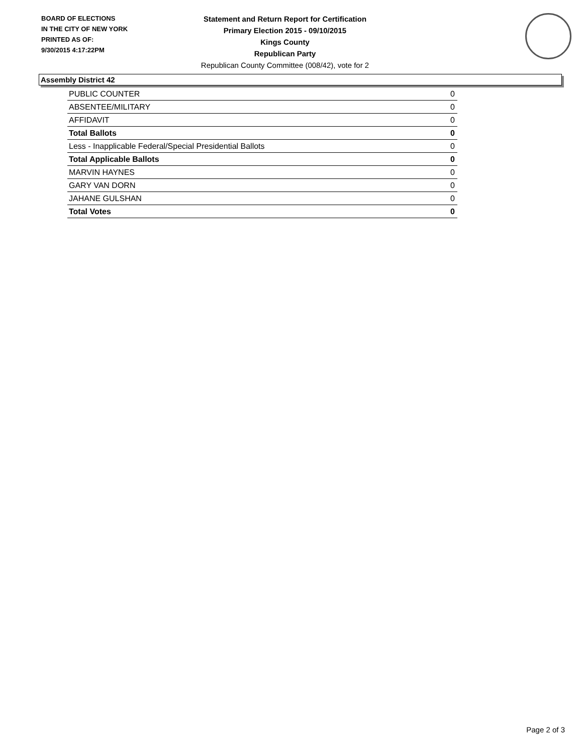BOARD OF ELECTIONS
IN THE CITY OF NEW YORK
PRINTED AS OF:
9/30/2015 4:17:22PM
Statement and Return Report for Certification
Primary Election 2015 - 09/10/2015
Kings County
Republican Party
Republican County Committee (008/42), vote for 2
Assembly District 42
| PUBLIC COUNTER | 0 |
| ABSENTEE/MILITARY | 0 |
| AFFIDAVIT | 0 |
| Total Ballots | 0 |
| Less - Inapplicable Federal/Special Presidential Ballots | 0 |
| Total Applicable Ballots | 0 |
| MARVIN HAYNES | 0 |
| GARY VAN DORN | 0 |
| JAHANE GULSHAN | 0 |
| Total Votes | 0 |
Page 2 of 3